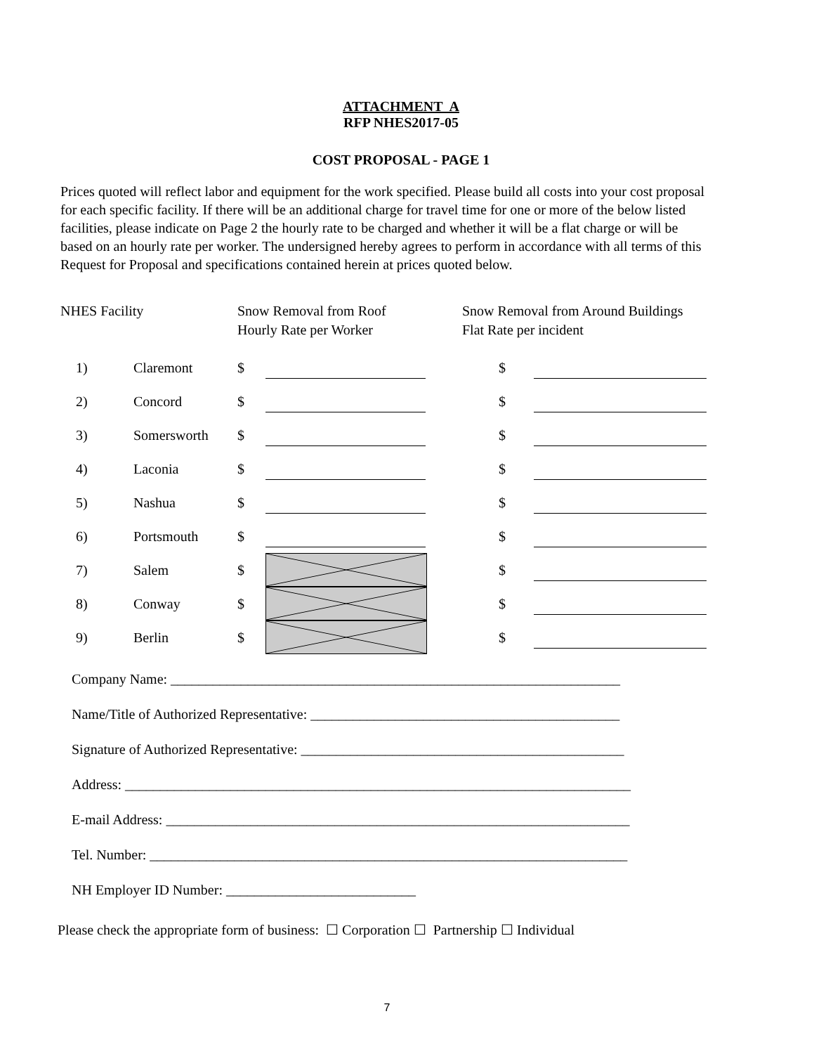ATTACHMENT A
RFP NHES2017-05
COST PROPOSAL - PAGE 1
Prices quoted will reflect labor and equipment for the work specified. Please build all costs into your cost proposal for each specific facility. If there will be an additional charge for travel time for one or more of the below listed facilities, please indicate on Page 2 the hourly rate to be charged and whether it will be a flat charge or will be based on an hourly rate per worker. The undersigned hereby agrees to perform in accordance with all terms of this Request for Proposal and specifications contained herein at prices quoted below.
| NHES Facility | | Snow Removal from Roof Hourly Rate per Worker | | Snow Removal from Around Buildings Flat Rate per incident | |
| 1) | Claremont | $ | | $ | |
| 2) | Concord | $ | | $ | |
| 3) | Somersworth | $ | | $ | |
| 4) | Laconia | $ | | $ | |
| 5) | Nashua | $ | | $ | |
| 6) | Portsmouth | $ | | $ | |
| 7) | Salem | $ | | $ | |
| 8) | Conway | $ | | $ | |
| 9) | Berlin | $ | | $ | |
Company Name: ________________________________________________________________
Name/Title of Authorized Representative: ____________________________________________
Signature of Authorized Representative: ______________________________________________
Address: ________________________________________________________________________
E-mail Address: __________________________________________________________________
Tel. Number: ____________________________________________________________________
NH Employer ID Number: ___________________________
Please check the appropriate form of business: ☐ Corporation ☐ Partnership ☐ Individual
7